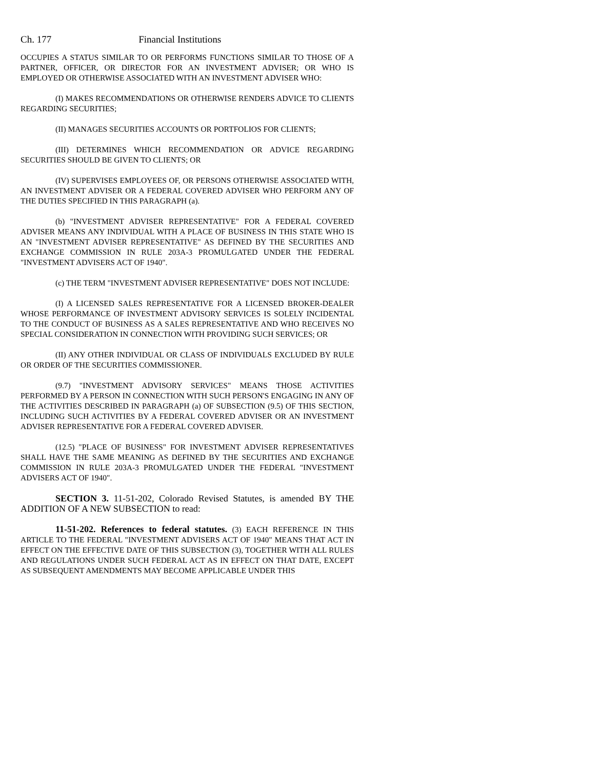Ch. 177 Financial Institutions
OCCUPIES A STATUS SIMILAR TO OR PERFORMS FUNCTIONS SIMILAR TO THOSE OF A PARTNER, OFFICER, OR DIRECTOR FOR AN INVESTMENT ADVISER; OR WHO IS EMPLOYED OR OTHERWISE ASSOCIATED WITH AN INVESTMENT ADVISER WHO:
(I) MAKES RECOMMENDATIONS OR OTHERWISE RENDERS ADVICE TO CLIENTS REGARDING SECURITIES;
(II) MANAGES SECURITIES ACCOUNTS OR PORTFOLIOS FOR CLIENTS;
(III) DETERMINES WHICH RECOMMENDATION OR ADVICE REGARDING SECURITIES SHOULD BE GIVEN TO CLIENTS; OR
(IV) SUPERVISES EMPLOYEES OF, OR PERSONS OTHERWISE ASSOCIATED WITH, AN INVESTMENT ADVISER OR A FEDERAL COVERED ADVISER WHO PERFORM ANY OF THE DUTIES SPECIFIED IN THIS PARAGRAPH (a).
(b) "INVESTMENT ADVISER REPRESENTATIVE" FOR A FEDERAL COVERED ADVISER MEANS ANY INDIVIDUAL WITH A PLACE OF BUSINESS IN THIS STATE WHO IS AN "INVESTMENT ADVISER REPRESENTATIVE" AS DEFINED BY THE SECURITIES AND EXCHANGE COMMISSION IN RULE 203A-3 PROMULGATED UNDER THE FEDERAL "INVESTMENT ADVISERS ACT OF 1940".
(c) THE TERM "INVESTMENT ADVISER REPRESENTATIVE" DOES NOT INCLUDE:
(I) A LICENSED SALES REPRESENTATIVE FOR A LICENSED BROKER-DEALER WHOSE PERFORMANCE OF INVESTMENT ADVISORY SERVICES IS SOLELY INCIDENTAL TO THE CONDUCT OF BUSINESS AS A SALES REPRESENTATIVE AND WHO RECEIVES NO SPECIAL CONSIDERATION IN CONNECTION WITH PROVIDING SUCH SERVICES; OR
(II) ANY OTHER INDIVIDUAL OR CLASS OF INDIVIDUALS EXCLUDED BY RULE OR ORDER OF THE SECURITIES COMMISSIONER.
(9.7) "INVESTMENT ADVISORY SERVICES" MEANS THOSE ACTIVITIES PERFORMED BY A PERSON IN CONNECTION WITH SUCH PERSON'S ENGAGING IN ANY OF THE ACTIVITIES DESCRIBED IN PARAGRAPH (a) OF SUBSECTION (9.5) OF THIS SECTION, INCLUDING SUCH ACTIVITIES BY A FEDERAL COVERED ADVISER OR AN INVESTMENT ADVISER REPRESENTATIVE FOR A FEDERAL COVERED ADVISER.
(12.5) "PLACE OF BUSINESS" FOR INVESTMENT ADVISER REPRESENTATIVES SHALL HAVE THE SAME MEANING AS DEFINED BY THE SECURITIES AND EXCHANGE COMMISSION IN RULE 203A-3 PROMULGATED UNDER THE FEDERAL "INVESTMENT ADVISERS ACT OF 1940".
SECTION 3. 11-51-202, Colorado Revised Statutes, is amended BY THE ADDITION OF A NEW SUBSECTION to read:
11-51-202. References to federal statutes. (3) EACH REFERENCE IN THIS ARTICLE TO THE FEDERAL "INVESTMENT ADVISERS ACT OF 1940" MEANS THAT ACT IN EFFECT ON THE EFFECTIVE DATE OF THIS SUBSECTION (3), TOGETHER WITH ALL RULES AND REGULATIONS UNDER SUCH FEDERAL ACT AS IN EFFECT ON THAT DATE, EXCEPT AS SUBSEQUENT AMENDMENTS MAY BECOME APPLICABLE UNDER THIS